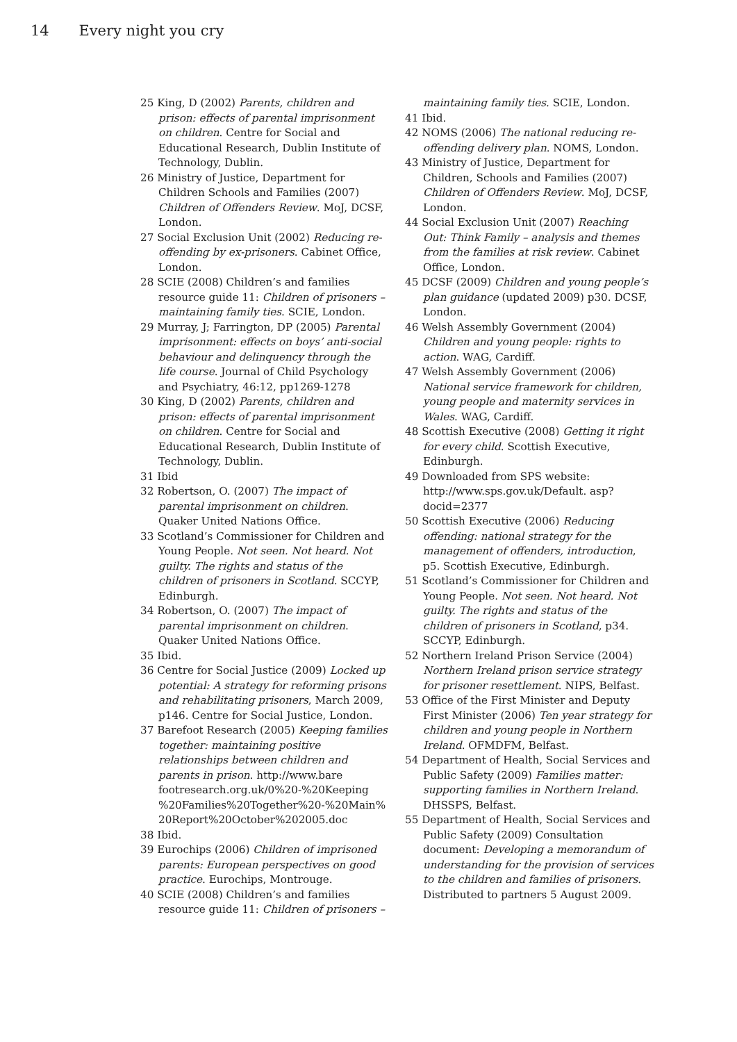14 Every night you cry
25 King, D (2002) Parents, children and prison: effects of parental imprisonment on children. Centre for Social and Educational Research, Dublin Institute of Technology, Dublin.
26 Ministry of Justice, Department for Children Schools and Families (2007) Children of Offenders Review. MoJ, DCSF, London.
27 Social Exclusion Unit (2002) Reducing re-offending by ex-prisoners. Cabinet Office, London.
28 SCIE (2008) Children’s and families resource guide 11: Children of prisoners – maintaining family ties. SCIE, London.
29 Murray, J; Farrington, DP (2005) Parental imprisonment: effects on boys’ anti-social behaviour and delinquency through the life course. Journal of Child Psychology and Psychiatry, 46:12, pp1269-1278
30 King, D (2002) Parents, children and prison: effects of parental imprisonment on children. Centre for Social and Educational Research, Dublin Institute of Technology, Dublin.
31 Ibid
32 Robertson, O. (2007) The impact of parental imprisonment on children. Quaker United Nations Office.
33 Scotland’s Commissioner for Children and Young People. Not seen. Not heard. Not guilty. The rights and status of the children of prisoners in Scotland. SCCYP, Edinburgh.
34 Robertson, O. (2007) The impact of parental imprisonment on children. Quaker United Nations Office.
35 Ibid.
36 Centre for Social Justice (2009) Locked up potential: A strategy for reforming prisons and rehabilitating prisoners, March 2009, p146. Centre for Social Justice, London.
37 Barefoot Research (2005) Keeping families together: maintaining positive relationships between children and parents in prison. http://www.bare footresearch.org.uk/0%20-%20Keeping %20Families%20Together%20-%20Main% 20Report%20October%202005.doc
38 Ibid.
39 Eurochips (2006) Children of imprisoned parents: European perspectives on good practice. Eurochips, Montrouge.
40 SCIE (2008) Children’s and families resource guide 11: Children of prisoners – maintaining family ties. SCIE, London.
41 Ibid.
42 NOMS (2006) The national reducing re-offending delivery plan. NOMS, London.
43 Ministry of Justice, Department for Children, Schools and Families (2007) Children of Offenders Review. MoJ, DCSF, London.
44 Social Exclusion Unit (2007) Reaching Out: Think Family – analysis and themes from the families at risk review. Cabinet Office, London.
45 DCSF (2009) Children and young people’s plan guidance (updated 2009) p30. DCSF, London.
46 Welsh Assembly Government (2004) Children and young people: rights to action. WAG, Cardiff.
47 Welsh Assembly Government (2006) National service framework for children, young people and maternity services in Wales. WAG, Cardiff.
48 Scottish Executive (2008) Getting it right for every child. Scottish Executive, Edinburgh.
49 Downloaded from SPS website: http://www.sps.gov.uk/Default. asp?docid=2377
50 Scottish Executive (2006) Reducing offending: national strategy for the management of offenders, introduction, p5. Scottish Executive, Edinburgh.
51 Scotland’s Commissioner for Children and Young People. Not seen. Not heard. Not guilty. The rights and status of the children of prisoners in Scotland, p34. SCCYP, Edinburgh.
52 Northern Ireland Prison Service (2004) Northern Ireland prison service strategy for prisoner resettlement. NIPS, Belfast.
53 Office of the First Minister and Deputy First Minister (2006) Ten year strategy for children and young people in Northern Ireland. OFMDFM, Belfast.
54 Department of Health, Social Services and Public Safety (2009) Families matter: supporting families in Northern Ireland. DHSSPS, Belfast.
55 Department of Health, Social Services and Public Safety (2009) Consultation document: Developing a memorandum of understanding for the provision of services to the children and families of prisoners. Distributed to partners 5 August 2009.